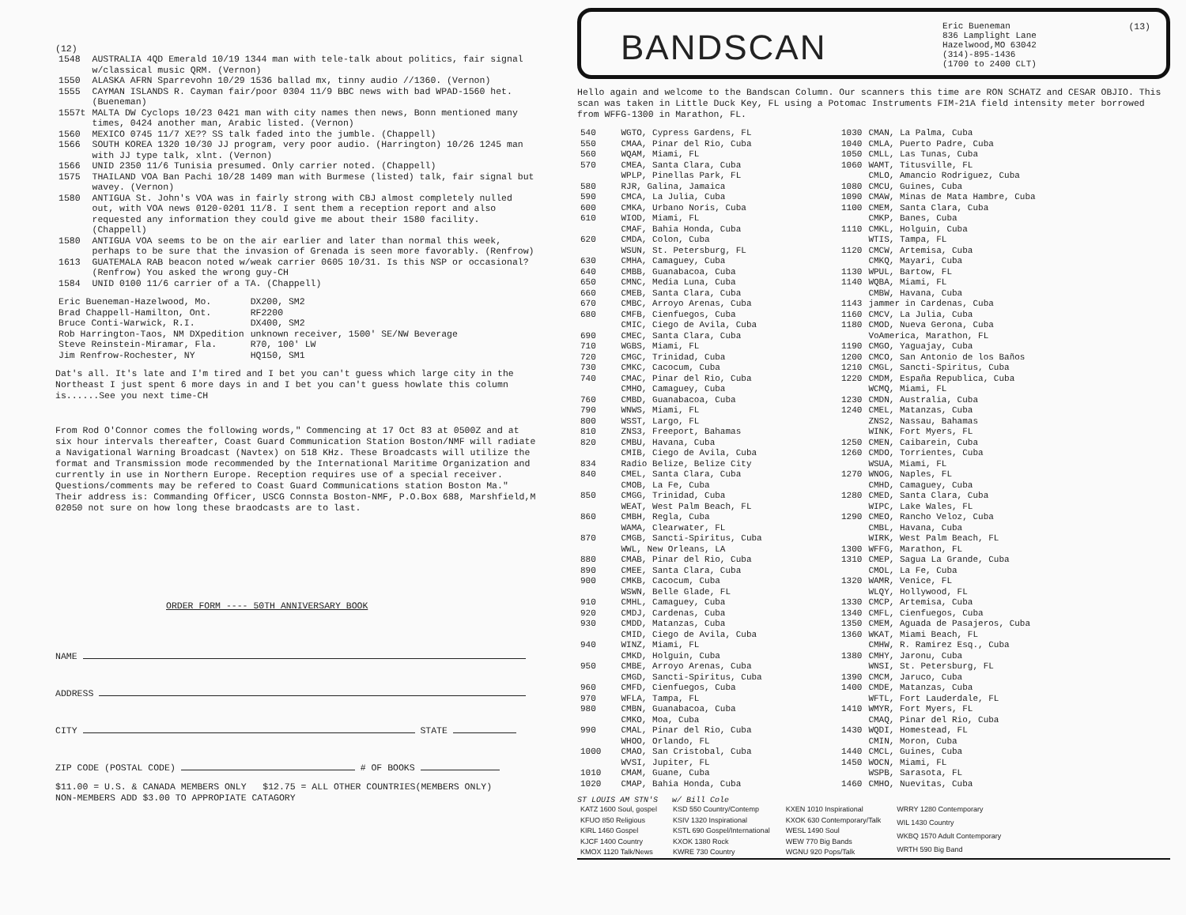(12)
| 1548 | AUSTRALIA 4QD Emerald 10/19 1344 man with tele-talk about politics, fair signal w/classical music QRM. (Vernon) |
| 1550 | ALASKA AFRN Sparrevohn 10/29 1536 ballad mx, tinny audio //1360. (Vernon) |
| 1555 | CAYMAN ISLANDS R. Cayman fair/poor 0304 11/9 BBC news with bad WPAD-1560 het. (Bueneman) |
| 1557t | MALTA DW Cyclops 10/23 0421 man with city names then news, Bonn mentioned many times, 0424 another man, Arabic listed. (Vernon) |
| 1560 | MEXICO 0745 11/7 XE?? SS talk faded into the jumble. (Chappell) |
| 1566 | SOUTH KOREA 1320 10/30 JJ program, very poor audio. (Harrington) 10/26 1245 man with JJ type talk, xlnt. (Vernon) |
| 1566 | UNID 2350 11/6 Tunisia presumed. Only carrier noted. (Chappell) |
| 1575 | THAILAND VOA Ban Pachi 10/28 1409 man with Burmese (listed) talk, fair signal but wavey. (Vernon) |
| 1580 | ANTIGUA St. John's VOA was in fairly strong with CBJ almost completely nulled out, with VOA news 0120-0201 11/8. I sent them a reception report and also requested any information they could give me about their 1580 facility. (Chappell) |
| 1580 | ANTIGUA VOA seems to be on the air earlier and later than normal this week, perhaps to be sure that the invasion of Grenada is seen more favorably. (Renfrow) |
| 1613 | GUATEMALA RAB beacon noted w/weak carrier 0605 10/31. Is this NSP or occasional? (Renfrow) You asked the wrong guy-CH |
| 1584 | UNID 0100 11/6 carrier of a TA. (Chappell) |
| Eric Bueneman-Hazelwood, Mo. | DX200, SM2 |
| Brad Chappell-Hamilton, Ont. | RF2200 |
| Bruce Conti-Warwick, R.I. | DX400, SM2 |
| Rob Harrington-Taos, NM DXpedition | unknown receiver, 1500' SE/NW Beverage |
| Steve Reinstein-Miramar, Fla. | R70, 100' LW |
| Jim Renfrow-Rochester, NY | HQ150, SM1 |
Dat's all. It's late and I'm tired and I bet you can't guess which large city in the Northeast I just spent 6 more days in and I bet you can't guess howlate this column is......See you next time-CH
From Rod O'Connor comes the following words," Commencing at 17 Oct 83 at 0500Z and at six hour intervals thereafter, Coast Guard Communication Station Boston/NMF will radiate a Navigational Warning Broadcast (Navtex) on 518 KHz. These Broadcasts will utilize the format and Transmission mode recommended by the International Maritime Organization and currently in use in Northern Europe. Reception requires use of a special receiver. Questions/comments may be refered to Coast Guard Communications station Boston Ma." Their address is: Commanding Officer, USCG Connsta Boston-NMF, P.O.Box 688, Marshfield,M 02050 not sure on how long these braodcasts are to last.
ORDER FORM ---- 50TH ANNIVERSARY BOOK
NAME
ADDRESS
CITY STATE
ZIP CODE (POSTAL CODE) # OF BOOKS
$11.00 = U.S. & CANADA MEMBERS ONLY $12.75 = ALL OTHER COUNTRIES(MEMBERS ONLY)
NON-MEMBERS ADD $3.00 TO APPROPIATE CATAGORY
BANDSCAN
Eric Bueneman
836 Lamplight Lane
Hazelwood,MO 63042
(314)-895-1436
(1700 to 2400 CLT)
(13)
Hello again and welcome to the Bandscan Column. Our scanners this time are RON SCHATZ and CESAR OBJIO. This scan was taken in Little Duck Key, FL using a Potomac Instruments FIM-21A field intensity meter borrowed from WFFG-1300 in Marathon, FL.
| 540 | WGTO, Cypress Gardens, FL |
| 550 | CMAA, Pinar del Rio, Cuba |
| 560 | WQAM, Miami, FL |
| 570 | CMEA, Santa Clara, Cuba WPLP, Pinellas Park, FL |
| 580 | RJR, Galina, Jamaica |
| 590 | CMCA, La Julia, Cuba |
| 600 | CMKA, Urbano Noris, Cuba |
| 610 | WIOD, Miami, FL CMAF, Bahia Honda, Cuba |
| 620 | CMDA, Colon, Cuba WSUN, St. Petersburg, FL |
| 630 | CMHA, Camaguey, Cuba |
| 640 | CMBB, Guanabacoa, Cuba |
| 650 | CMNC, Media Luna, Cuba |
| 660 | CMEB, Santa Clara, Cuba |
| 670 | CMBC, Arroyo Arenas, Cuba |
| 680 | CMFB, Cienfuegos, Cuba CMIC, Ciego de Avila, Cuba |
| 690 | CMEC, Santa Clara, Cuba |
| 710 | WGBS, Miami, FL |
| 720 | CMGC, Trinidad, Cuba |
| 730 | CMKC, Cacocum, Cuba |
| 740 | CMAC, Pinar del Rio, Cuba CMHO, Camaguey, Cuba |
| 760 | CMBD, Guanabacoa, Cuba |
| 790 | WNWS, Miami, FL |
| 800 | WSST, Largo, FL |
| 810 | ZNS3, Freeport, Bahamas |
| 820 | CMBU, Havana, Cuba CMIB, Ciego de Avila, Cuba |
| 834 | Radio Belize, Belize City |
| 840 | CMEL, Santa Clara, Cuba CMOB, La Fe, Cuba |
| 850 | CMGG, Trinidad, Cuba WEAT, West Palm Beach, FL |
| 860 | CMBH, Regla, Cuba WAMA, Clearwater, FL |
| 870 | CMGB, Sancti-Spiritus, Cuba WWL, New Orleans, LA |
| 880 | CMAB, Pinar del Rio, Cuba |
| 890 | CMEE, Santa Clara, Cuba |
| 900 | CMKB, Cacocum, Cuba WSWN, Belle Glade, FL |
| 910 | CMHL, Camaguey, Cuba |
| 920 | CMDJ, Cardenas, Cuba |
| 930 | CMDD, Matanzas, Cuba CMID, Ciego de Avila, Cuba |
| 940 | WINZ, Miami, FL CMKD, Holguin, Cuba |
| 950 | CMBE, Arroyo Arenas, Cuba CMGD, Sancti-Spiritus, Cuba |
| 960 | CMFD, Cienfuegos, Cuba |
| 970 | WFLA, Tampa, FL |
| 980 | CMBN, Guanabacoa, Cuba CMKO, Moa, Cuba |
| 990 | CMAL, Pinar del Rio, Cuba WHOO, Orlando, FL |
| 1000 | CMAO, San Cristobal, Cuba WVSI, Jupiter, FL |
| 1010 | CMAM, Guane, Cuba |
| 1020 | CMAP, Bahia Honda, Cuba |
| 1030 | CMAN, La Palma, Cuba |
| 1040 | CMLA, Puerto Padre, Cuba |
| 1050 | CMLL, Las Tunas, Cuba |
| 1060 | WAMT, Titusville, FL CMLO, Amancio Rodriguez, Cuba |
| 1080 | CMCU, Guines, Cuba |
| 1090 | CMAW, Minas de Mata Hambre, Cuba |
| 1100 | CMEM, Santa Clara, Cuba CMKP, Banes, Cuba |
| 1110 | CMKL, Holguin, Cuba WTIS, Tampa, FL |
| 1120 | CMCW, Artemisa, Cuba CMKQ, Mayari, Cuba |
| 1130 | WPUL, Bartow, FL |
| 1140 | WQBA, Miami, FL CMBW, Havana, Cuba |
| 1143 | jammer in Cardenas, Cuba |
| 1160 | CMCV, La Julia, Cuba |
| 1180 | CMOD, Nueva Gerona, Cuba VoAmerica, Marathon, FL |
| 1190 | CMGO, Yaguajay, Cuba |
| 1200 | CMCO, San Antonio de los Baños |
| 1210 | CMGL, Sancti-Spiritus, Cuba |
| 1220 | CMDM, España Republica, Cuba WCMQ, Miami, FL |
| 1230 | CMDN, Australia, Cuba |
| 1240 | CMEL, Matanzas, Cuba ZNS2, Nassau, Bahamas WINK, Fort Myers, FL |
| 1250 | CMEN, Caibarein, Cuba |
| 1260 | CMDO, Torrientes, Cuba WSUA, Miami, FL |
| 1270 | WNOG, Naples, FL CMHD, Camaguey, Cuba |
| 1280 | CMED, Santa Clara, Cuba WIPC, Lake Wales, FL |
| 1290 | CMEO, Rancho Veloz, Cuba CMBL, Havana, Cuba WIRK, West Palm Beach, FL |
| 1300 | WFFG, Marathon, FL |
| 1310 | CMEP, Sagua La Grande, Cuba CMOL, La Fe, Cuba |
| 1320 | WAMR, Venice, FL WLQY, Hollywood, FL |
| 1330 | CMCP, Artemisa, Cuba |
| 1340 | CMFL, Cienfuegos, Cuba |
| 1350 | CMEM, Aguada de Pasajeros, Cuba |
| 1360 | WKAT, Miami Beach, FL CMHW, R. Ramirez Esq., Cuba |
| 1380 | CMHY, Jaronu, Cuba WNSI, St. Petersburg, FL |
| 1390 | CMCM, Jaruco, Cuba |
| 1400 | CMDE, Matanzas, Cuba WFTL, Fort Lauderdale, FL |
| 1410 | WMYR, Fort Myers, FL CMAQ, Pinar del Rio, Cuba |
| 1430 | WQDI, Homestead, FL CMIN, Moron, Cuba |
| 1440 | CMCL, Guines, Cuba |
| 1450 | WOCN, Miami, FL WSPB, Sarasota, FL |
| 1460 | CMHO, Nuevitas, Cuba |
ST LOUIS AM STN'S w/ Bill Cole
| KATZ 1600 Soul, gospel |
| KFUO 850 Religious |
| KIRL 1460 Gospel |
| KJCF 1400 Country |
| KMOX 1120 Talk/News |
| KSD 550 Country/Contemp |
| KSIV 1320 Inspirational |
| KSTL 690 Gospel/International |
| KXOK 1380 Rock |
| KWRE 730 Country |
| KXEN 1010 Inspirational |
| KXOK 630 Contemporary/Talk |
| WESL 1490 Soul |
| WEW 770 Big Bands |
| WGNU 920 Pops/Talk |
| WRRY 1280 Contemporary |
| WIL 1430 Country |
| WKBQ 1570 Adult Contemporary |
| WRTH 590 Big Band |